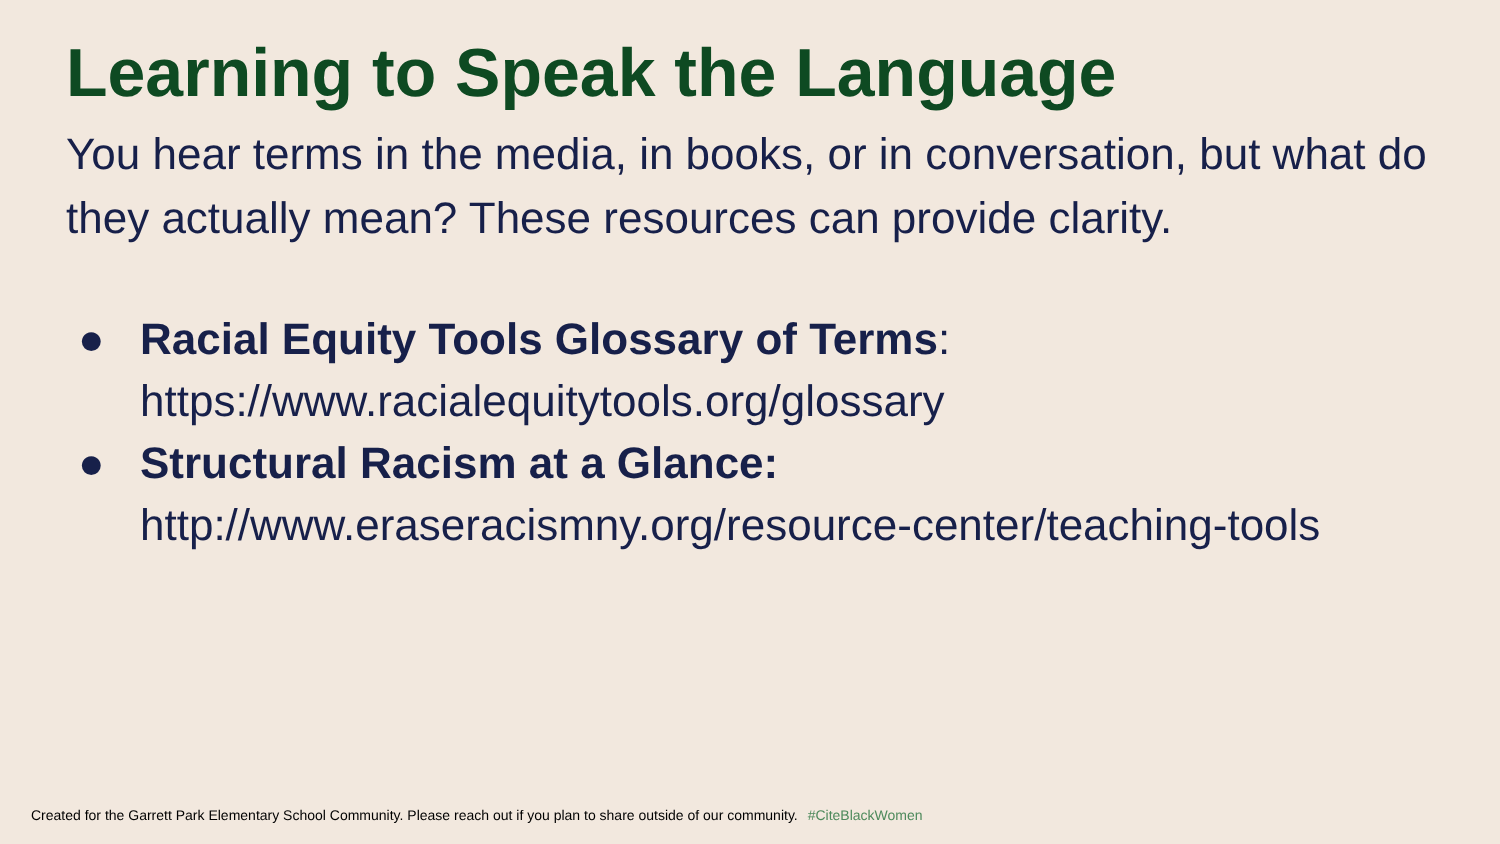Learning to Speak the Language
You hear terms in the media, in books, or in conversation, but what do they actually mean? These resources can provide clarity.
● Racial Equity Tools Glossary of Terms:
https://www.racialequitytools.org/glossary
● Structural Racism at a Glance:
http://www.eraseracismny.org/resource-center/teaching-tools
Created for the Garrett Park Elementary School Community. Please reach out if you plan to share outside of our community. #CiteBlackWomen